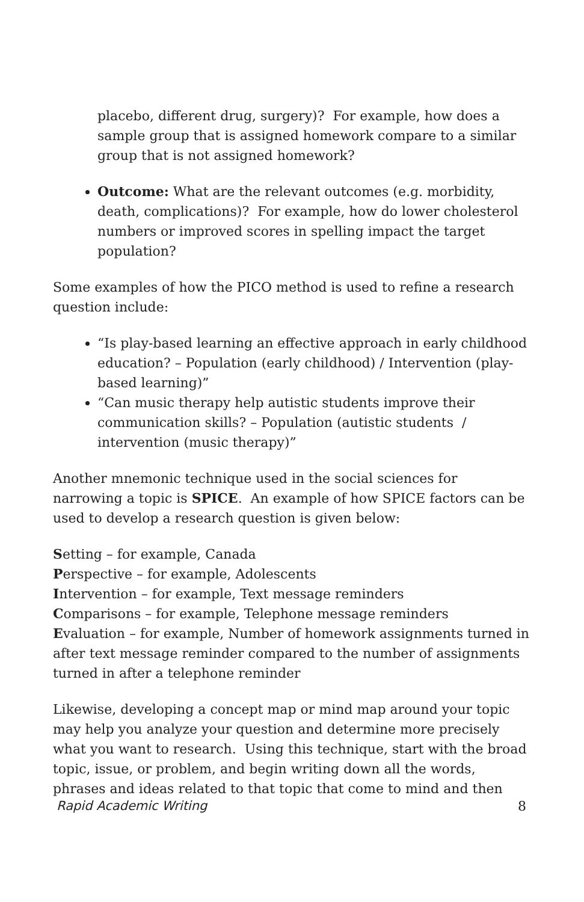placebo, different drug, surgery)? For example, how does a sample group that is assigned homework compare to a similar group that is not assigned homework?
Outcome: What are the relevant outcomes (e.g. morbidity, death, complications)? For example, how do lower cholesterol numbers or improved scores in spelling impact the target population?
Some examples of how the PICO method is used to refine a research question include:
“Is play-based learning an effective approach in early childhood education? – Population (early childhood) / Intervention (play-based learning)”
“Can music therapy help autistic students improve their communication skills? – Population (autistic students / intervention (music therapy)”
Another mnemonic technique used in the social sciences for narrowing a topic is SPICE. An example of how SPICE factors can be used to develop a research question is given below:
Setting – for example, Canada
Perspective – for example, Adolescents
Intervention – for example, Text message reminders
Comparisons – for example, Telephone message reminders
Evaluation – for example, Number of homework assignments turned in after text message reminder compared to the number of assignments turned in after a telephone reminder
Likewise, developing a concept map or mind map around your topic may help you analyze your question and determine more precisely what you want to research. Using this technique, start with the broad topic, issue, or problem, and begin writing down all the words, phrases and ideas related to that topic that come to mind and then
Rapid Academic Writing 8